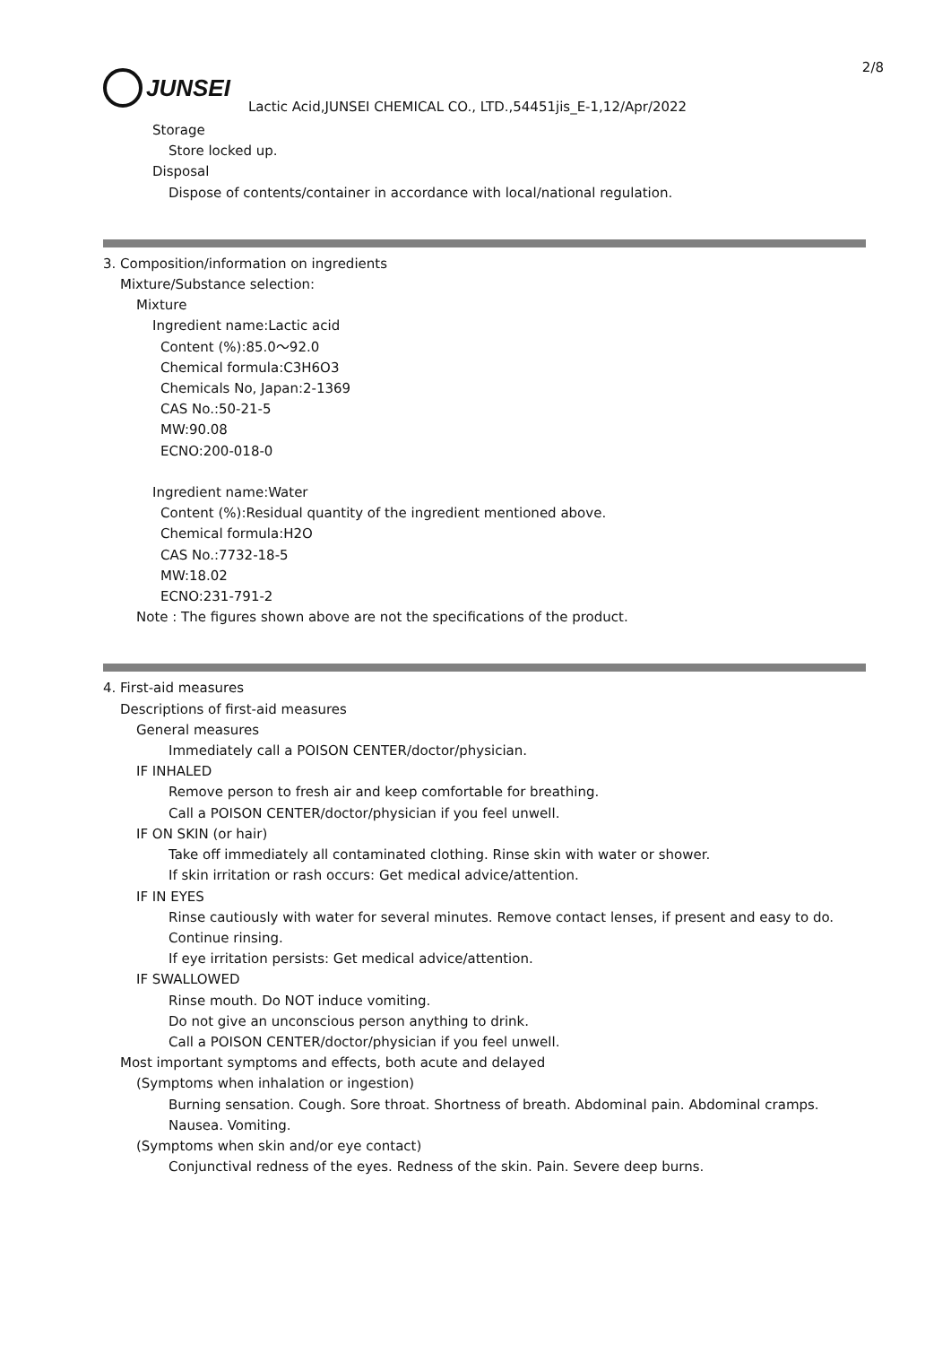2/8
JUNSEI
Lactic Acid,JUNSEI CHEMICAL CO., LTD.,54451jis_E-1,12/Apr/2022
Storage
Store locked up.
Disposal
Dispose of contents/container in accordance with local/national regulation.
3. Composition/information on ingredients
Mixture/Substance selection:
Mixture
Ingredient name:Lactic acid
Content (%):85.0～92.0
Chemical formula:C3H6O3
Chemicals No, Japan:2-1369
CAS No.:50-21-5
MW:90.08
ECNO:200-018-0
Ingredient name:Water
Content (%):Residual quantity of the ingredient mentioned above.
Chemical formula:H2O
CAS No.:7732-18-5
MW:18.02
ECNO:231-791-2
Note : The figures shown above are not the specifications of the product.
4. First-aid measures
Descriptions of first-aid measures
General measures
Immediately call a POISON CENTER/doctor/physician.
IF INHALED
Remove person to fresh air and keep comfortable for breathing.
Call a POISON CENTER/doctor/physician if you feel unwell.
IF ON SKIN (or hair)
Take off immediately all contaminated clothing. Rinse skin with water or shower.
If skin irritation or rash occurs: Get medical advice/attention.
IF IN EYES
Rinse cautiously with water for several minutes. Remove contact lenses, if present and easy to do. Continue rinsing.
If eye irritation persists: Get medical advice/attention.
IF SWALLOWED
Rinse mouth. Do NOT induce vomiting.
Do not give an unconscious person anything to drink.
Call a POISON CENTER/doctor/physician if you feel unwell.
Most important symptoms and effects, both acute and delayed
(Symptoms when inhalation or ingestion)
Burning sensation. Cough. Sore throat. Shortness of breath. Abdominal pain. Abdominal cramps. Nausea. Vomiting.
(Symptoms when skin and/or eye contact)
Conjunctival redness of the eyes. Redness of the skin. Pain. Severe deep burns.